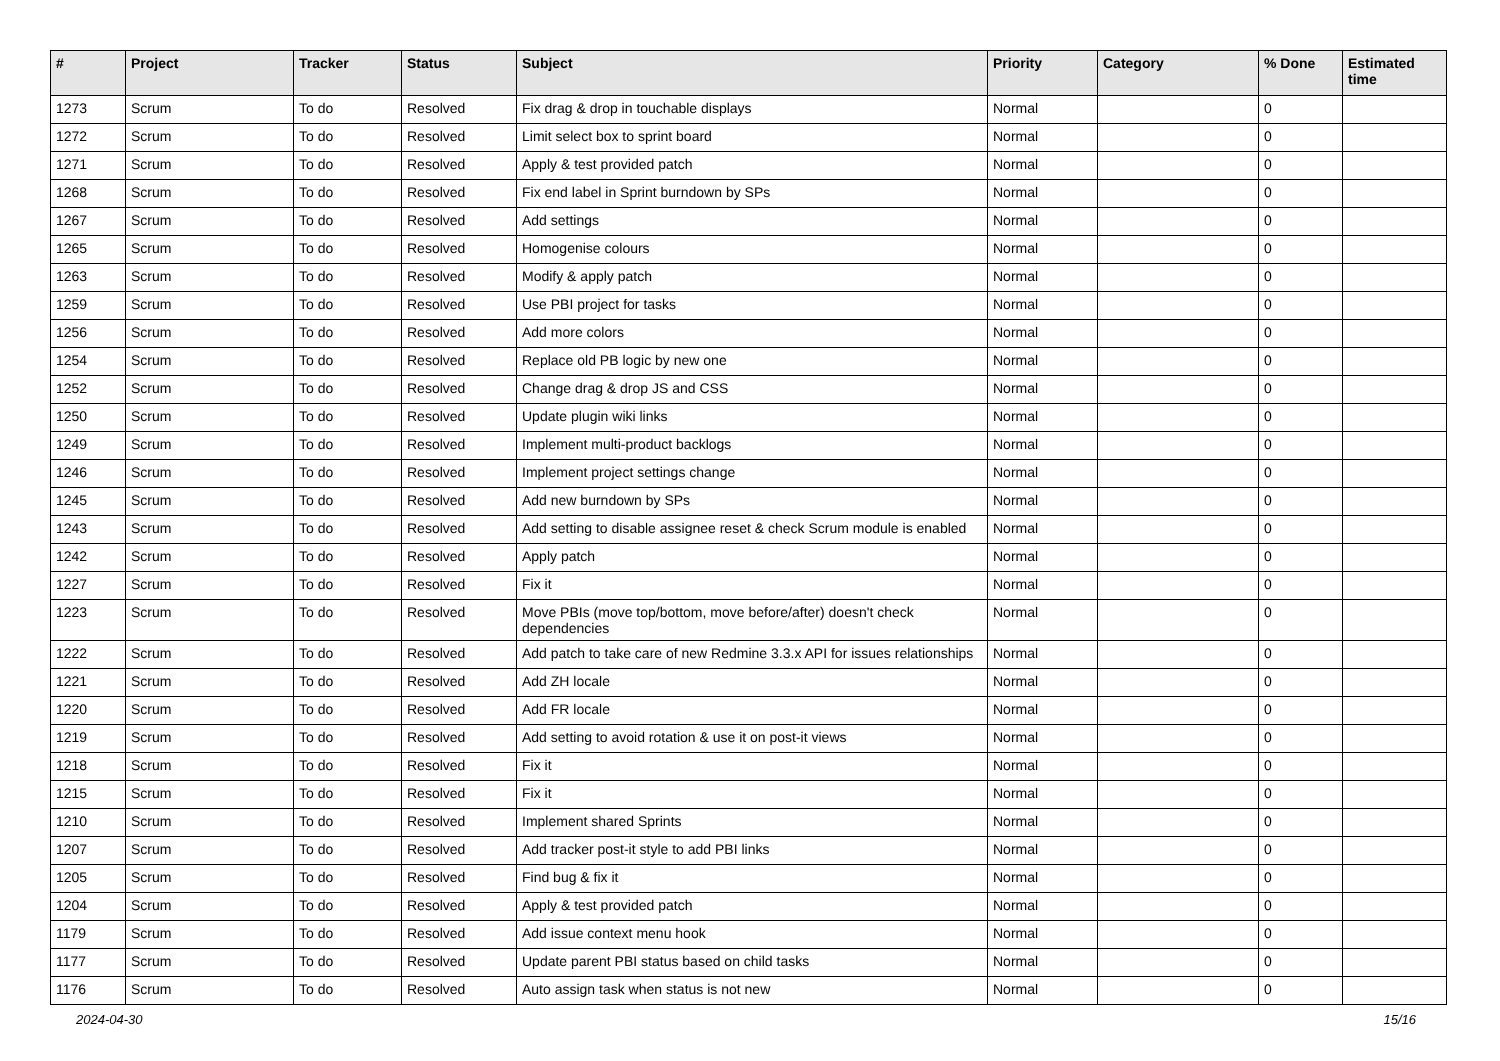| # | Project | Tracker | Status | Subject | Priority | Category | % Done | Estimated time |
| --- | --- | --- | --- | --- | --- | --- | --- | --- |
| 1273 | Scrum | To do | Resolved | Fix drag & drop in touchable displays | Normal | | 0 | |
| 1272 | Scrum | To do | Resolved | Limit select box to sprint board | Normal | | 0 | |
| 1271 | Scrum | To do | Resolved | Apply & test provided patch | Normal | | 0 | |
| 1268 | Scrum | To do | Resolved | Fix end label in Sprint burndown by SPs | Normal | | 0 | |
| 1267 | Scrum | To do | Resolved | Add settings | Normal | | 0 | |
| 1265 | Scrum | To do | Resolved | Homogenise colours | Normal | | 0 | |
| 1263 | Scrum | To do | Resolved | Modify & apply patch | Normal | | 0 | |
| 1259 | Scrum | To do | Resolved | Use PBI project for tasks | Normal | | 0 | |
| 1256 | Scrum | To do | Resolved | Add more colors | Normal | | 0 | |
| 1254 | Scrum | To do | Resolved | Replace old PB logic by new one | Normal | | 0 | |
| 1252 | Scrum | To do | Resolved | Change drag & drop JS and CSS | Normal | | 0 | |
| 1250 | Scrum | To do | Resolved | Update plugin wiki links | Normal | | 0 | |
| 1249 | Scrum | To do | Resolved | Implement multi-product backlogs | Normal | | 0 | |
| 1246 | Scrum | To do | Resolved | Implement project settings change | Normal | | 0 | |
| 1245 | Scrum | To do | Resolved | Add new burndown by SPs | Normal | | 0 | |
| 1243 | Scrum | To do | Resolved | Add setting to disable assignee reset & check Scrum module is enabled | Normal | | 0 | |
| 1242 | Scrum | To do | Resolved | Apply patch | Normal | | 0 | |
| 1227 | Scrum | To do | Resolved | Fix it | Normal | | 0 | |
| 1223 | Scrum | To do | Resolved | Move PBIs (move top/bottom, move before/after) doesn't check dependencies | Normal | | 0 | |
| 1222 | Scrum | To do | Resolved | Add patch to take care of new Redmine 3.3.x API for issues relationships | Normal | | 0 | |
| 1221 | Scrum | To do | Resolved | Add ZH locale | Normal | | 0 | |
| 1220 | Scrum | To do | Resolved | Add FR locale | Normal | | 0 | |
| 1219 | Scrum | To do | Resolved | Add setting to avoid rotation & use it on post-it views | Normal | | 0 | |
| 1218 | Scrum | To do | Resolved | Fix it | Normal | | 0 | |
| 1215 | Scrum | To do | Resolved | Fix it | Normal | | 0 | |
| 1210 | Scrum | To do | Resolved | Implement shared Sprints | Normal | | 0 | |
| 1207 | Scrum | To do | Resolved | Add tracker post-it style to add PBI links | Normal | | 0 | |
| 1205 | Scrum | To do | Resolved | Find bug & fix it | Normal | | 0 | |
| 1204 | Scrum | To do | Resolved | Apply & test provided patch | Normal | | 0 | |
| 1179 | Scrum | To do | Resolved | Add issue context menu hook | Normal | | 0 | |
| 1177 | Scrum | To do | Resolved | Update parent PBI status based on child tasks | Normal | | 0 | |
| 1176 | Scrum | To do | Resolved | Auto assign task when status is not new | Normal | | 0 | |
2024-04-30 15/16